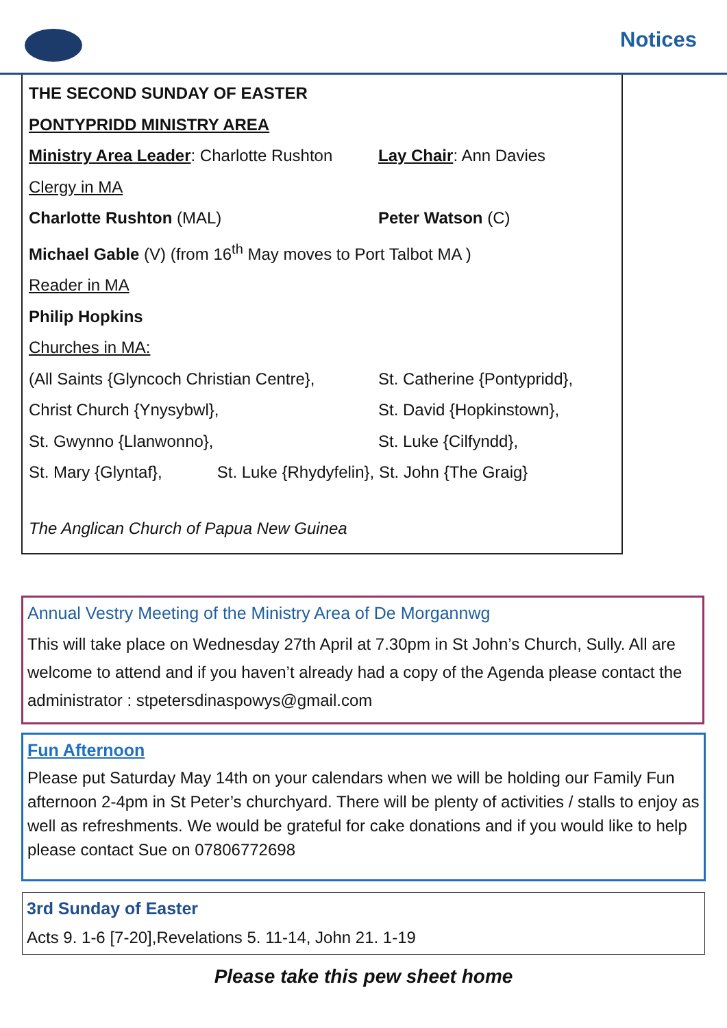Notices
THE SECOND SUNDAY OF EASTER
PONTYPRIDD MINISTRY AREA
Ministry Area Leader: Charlotte Rushton Lay Chair: Ann Davies
Clergy in MA
Charlotte Rushton (MAL) Peter Watson (C)
Michael Gable (V) (from 16<sup>th</sup> May moves to Port Talbot MA )
Reader in MA
Philip Hopkins
Churches in MA:
(All Saints {Glyncoch Christian Centre}, St. Catherine {Pontypridd},
Christ Church {Ynysybwl}, St. David {Hopkinstown},
St. Gwynno {Llanwonno}, St. Luke {Cilfyndd},
St. Mary {Glyntaf}, St. Luke {Rhydyfelin}, St. John {The Graig}
The Anglican Church of Papua New Guinea
Annual Vestry Meeting of the Ministry Area of De Morgannwg
This will take place on Wednesday 27th April at 7.30pm in St John’s Church, Sully. All are welcome to attend and if you haven’t already had a copy of the Agenda please contact the administrator : stpetersdinaspowys@gmail.com
Fun Afternoon
Please put Saturday May 14th on your calendars when we will be holding our Family Fun afternoon 2-4pm in St Peter’s churchyard. There will be plenty of activities / stalls to enjoy as well as refreshments. We would be grateful for cake donations and if you would like to help please contact Sue on 07806772698
3rd Sunday of Easter
Acts 9. 1-6 [7-20],Revelations 5. 11-14, John 21. 1-19
Please take this pew sheet home